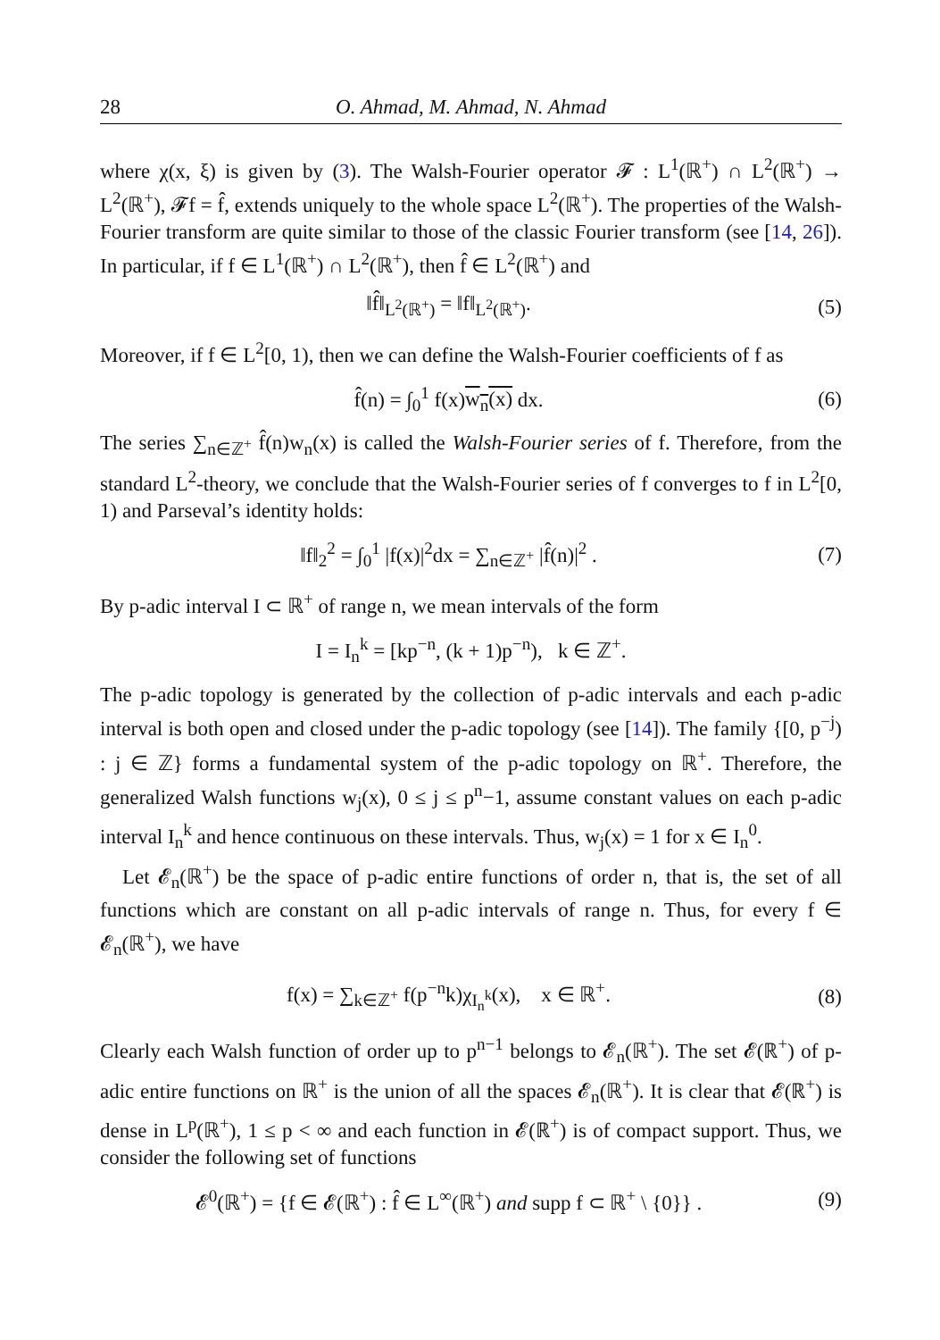28 O. Ahmad, M. Ahmad, N. Ahmad
where χ(x, ξ) is given by (3). The Walsh-Fourier operator 𝓕 : L<sup>1</sup>(ℝ<sup>+</sup>) ∩ L<sup>2</sup>(ℝ<sup>+</sup>) → L<sup>2</sup>(ℝ<sup>+</sup>), 𝓕f = f̂, extends uniquely to the whole space L<sup>2</sup>(ℝ<sup>+</sup>). The properties of the Walsh-Fourier transform are quite similar to those of the classic Fourier transform (see [14, 26]). In particular, if f ∈ L<sup>1</sup>(ℝ<sup>+</sup>) ∩ L<sup>2</sup>(ℝ<sup>+</sup>), then f̂ ∈ L<sup>2</sup>(ℝ<sup>+</sup>) and
‖f̂‖<sub>L<sup>2</sup>(ℝ<sup>+</sup>)</sub> = ‖f‖<sub>L<sup>2</sup>(ℝ<sup>+</sup>)</sub>. (5)
Moreover, if f ∈ L<sup>2</sup>[0, 1), then we can define the Walsh-Fourier coefficients of f as
f̂(n) = ∫<sub>0</sub><sup>1</sup> f(x)w<sub>n</sub>(x) dx. (6)
The series ∑<sub>n∈ℤ<sup>+</sup></sub> f̂(n)w<sub>n</sub>(x) is called the Walsh-Fourier series of f. Therefore, from the standard L<sup>2</sup>-theory, we conclude that the Walsh-Fourier series of f converges to f in L<sup>2</sup>[0, 1) and Parseval’s identity holds:
‖f‖<sub>2</sub><sup>2</sup> = ∫<sub>0</sub><sup>1</sup> |f(x)|<sup>2</sup>dx = ∑<sub>n∈ℤ<sup>+</sup></sub> |f̂(n)|<sup>2</sup> . (7)
By p-adic interval I ⊂ ℝ<sup>+</sup> of range n, we mean intervals of the form
I = I<sub>n</sub><sup>k</sup> = [kp<sup>−n</sup>, (k + 1)p<sup>−n</sup>), k ∈ ℤ<sup>+</sup>.
The p-adic topology is generated by the collection of p-adic intervals and each p-adic interval is both open and closed under the p-adic topology (see [14]). The family {[0, p<sup>−j</sup>) : j ∈ ℤ} forms a fundamental system of the p-adic topology on ℝ<sup>+</sup>. Therefore, the generalized Walsh functions w<sub>j</sub>(x), 0 ≤ j ≤ p<sup>n</sup>−1, assume constant values on each p-adic interval I<sub>n</sub><sup>k</sup> and hence continuous on these intervals. Thus, w<sub>j</sub>(x) = 1 for x ∈ I<sub>n</sub><sup>0</sup>.
Let 𝓔<sub>n</sub>(ℝ<sup>+</sup>) be the space of p-adic entire functions of order n, that is, the set of all functions which are constant on all p-adic intervals of range n. Thus, for every f ∈ 𝓔<sub>n</sub>(ℝ<sup>+</sup>), we have
f(x) = ∑<sub>k∈ℤ<sup>+</sup></sub> f(p<sup>−n</sup>k)χ<sub>I<sub>n</sub><sup>k</sup></sub>(x), x ∈ ℝ<sup>+</sup>. (8)
Clearly each Walsh function of order up to p<sup>n−1</sup> belongs to 𝓔<sub>n</sub>(ℝ<sup>+</sup>). The set 𝓔(ℝ<sup>+</sup>) of p-adic entire functions on ℝ<sup>+</sup> is the union of all the spaces 𝓔<sub>n</sub>(ℝ<sup>+</sup>). It is clear that 𝓔(ℝ<sup>+</sup>) is dense in L<sup>p</sup>(ℝ<sup>+</sup>), 1 ≤ p < ∞ and each function in 𝓔(ℝ<sup>+</sup>) is of compact support. Thus, we consider the following set of functions
𝓔<sup>0</sup>(ℝ<sup>+</sup>) = {f ∈ 𝓔(ℝ<sup>+</sup>) : f̂ ∈ L<sup>∞</sup>(ℝ<sup>+</sup>) and supp f ⊂ ℝ<sup>+</sup> \ {0}} . (9)